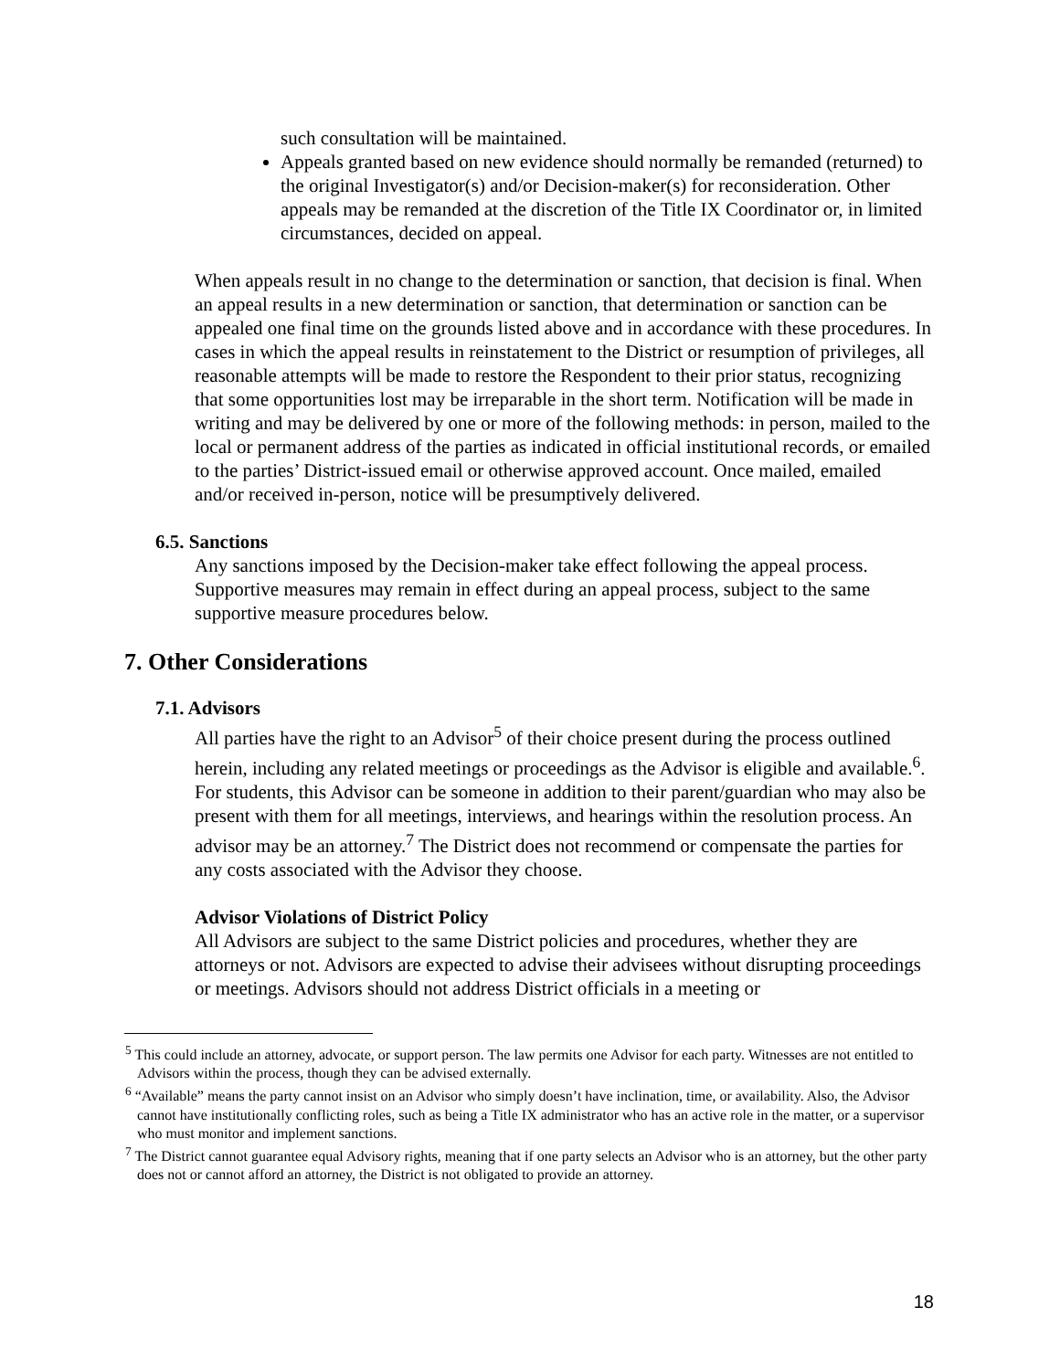such consultation will be maintained.
Appeals granted based on new evidence should normally be remanded (returned) to the original Investigator(s) and/or Decision-maker(s) for reconsideration. Other appeals may be remanded at the discretion of the Title IX Coordinator or, in limited circumstances, decided on appeal.
When appeals result in no change to the determination or sanction, that decision is final. When an appeal results in a new determination or sanction, that determination or sanction can be appealed one final time on the grounds listed above and in accordance with these procedures. In cases in which the appeal results in reinstatement to the District or resumption of privileges, all reasonable attempts will be made to restore the Respondent to their prior status, recognizing that some opportunities lost may be irreparable in the short term. Notification will be made in writing and may be delivered by one or more of the following methods: in person, mailed to the local or permanent address of the parties as indicated in official institutional records, or emailed to the parties’ District-issued email or otherwise approved account. Once mailed, emailed and/or received in-person, notice will be presumptively delivered.
6.5. Sanctions
Any sanctions imposed by the Decision-maker take effect following the appeal process. Supportive measures may remain in effect during an appeal process, subject to the same supportive measure procedures below.
7. Other Considerations
7.1. Advisors
All parties have the right to an Advisor<sup>5</sup> of their choice present during the process outlined herein, including any related meetings or proceedings as the Advisor is eligible and available.<sup>6</sup>. For students, this Advisor can be someone in addition to their parent/guardian who may also be present with them for all meetings, interviews, and hearings within the resolution process. An advisor may be an attorney.<sup>7</sup> The District does not recommend or compensate the parties for any costs associated with the Advisor they choose.
Advisor Violations of District Policy
All Advisors are subject to the same District policies and procedures, whether they are attorneys or not. Advisors are expected to advise their advisees without disrupting proceedings or meetings. Advisors should not address District officials in a meeting or
<sup>5</sup> This could include an attorney, advocate, or support person. The law permits one Advisor for each party. Witnesses are not entitled to Advisors within the process, though they can be advised externally.
<sup>6</sup> “Available” means the party cannot insist on an Advisor who simply doesn’t have inclination, time, or availability. Also, the Advisor cannot have institutionally conflicting roles, such as being a Title IX administrator who has an active role in the matter, or a supervisor who must monitor and implement sanctions.
<sup>7</sup> The District cannot guarantee equal Advisory rights, meaning that if one party selects an Advisor who is an attorney, but the other party does not or cannot afford an attorney, the District is not obligated to provide an attorney.
18